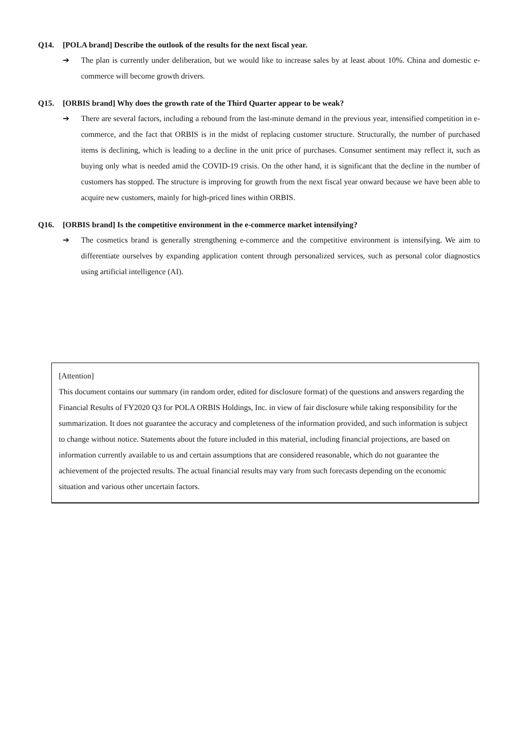Q14. [POLA brand] Describe the outlook of the results for the next fiscal year.
➔ The plan is currently under deliberation, but we would like to increase sales by at least about 10%. China and domestic e-commerce will become growth drivers.
Q15. [ORBIS brand] Why does the growth rate of the Third Quarter appear to be weak?
➔ There are several factors, including a rebound from the last-minute demand in the previous year, intensified competition in e-commerce, and the fact that ORBIS is in the midst of replacing customer structure. Structurally, the number of purchased items is declining, which is leading to a decline in the unit price of purchases. Consumer sentiment may reflect it, such as buying only what is needed amid the COVID-19 crisis. On the other hand, it is significant that the decline in the number of customers has stopped. The structure is improving for growth from the next fiscal year onward because we have been able to acquire new customers, mainly for high-priced lines within ORBIS.
Q16. [ORBIS brand] Is the competitive environment in the e-commerce market intensifying?
➔ The cosmetics brand is generally strengthening e-commerce and the competitive environment is intensifying. We aim to differentiate ourselves by expanding application content through personalized services, such as personal color diagnostics using artificial intelligence (AI).
[Attention]
This document contains our summary (in random order, edited for disclosure format) of the questions and answers regarding the Financial Results of FY2020 Q3 for POLA ORBIS Holdings, Inc. in view of fair disclosure while taking responsibility for the summarization. It does not guarantee the accuracy and completeness of the information provided, and such information is subject to change without notice. Statements about the future included in this material, including financial projections, are based on information currently available to us and certain assumptions that are considered reasonable, which do not guarantee the achievement of the projected results. The actual financial results may vary from such forecasts depending on the economic situation and various other uncertain factors.